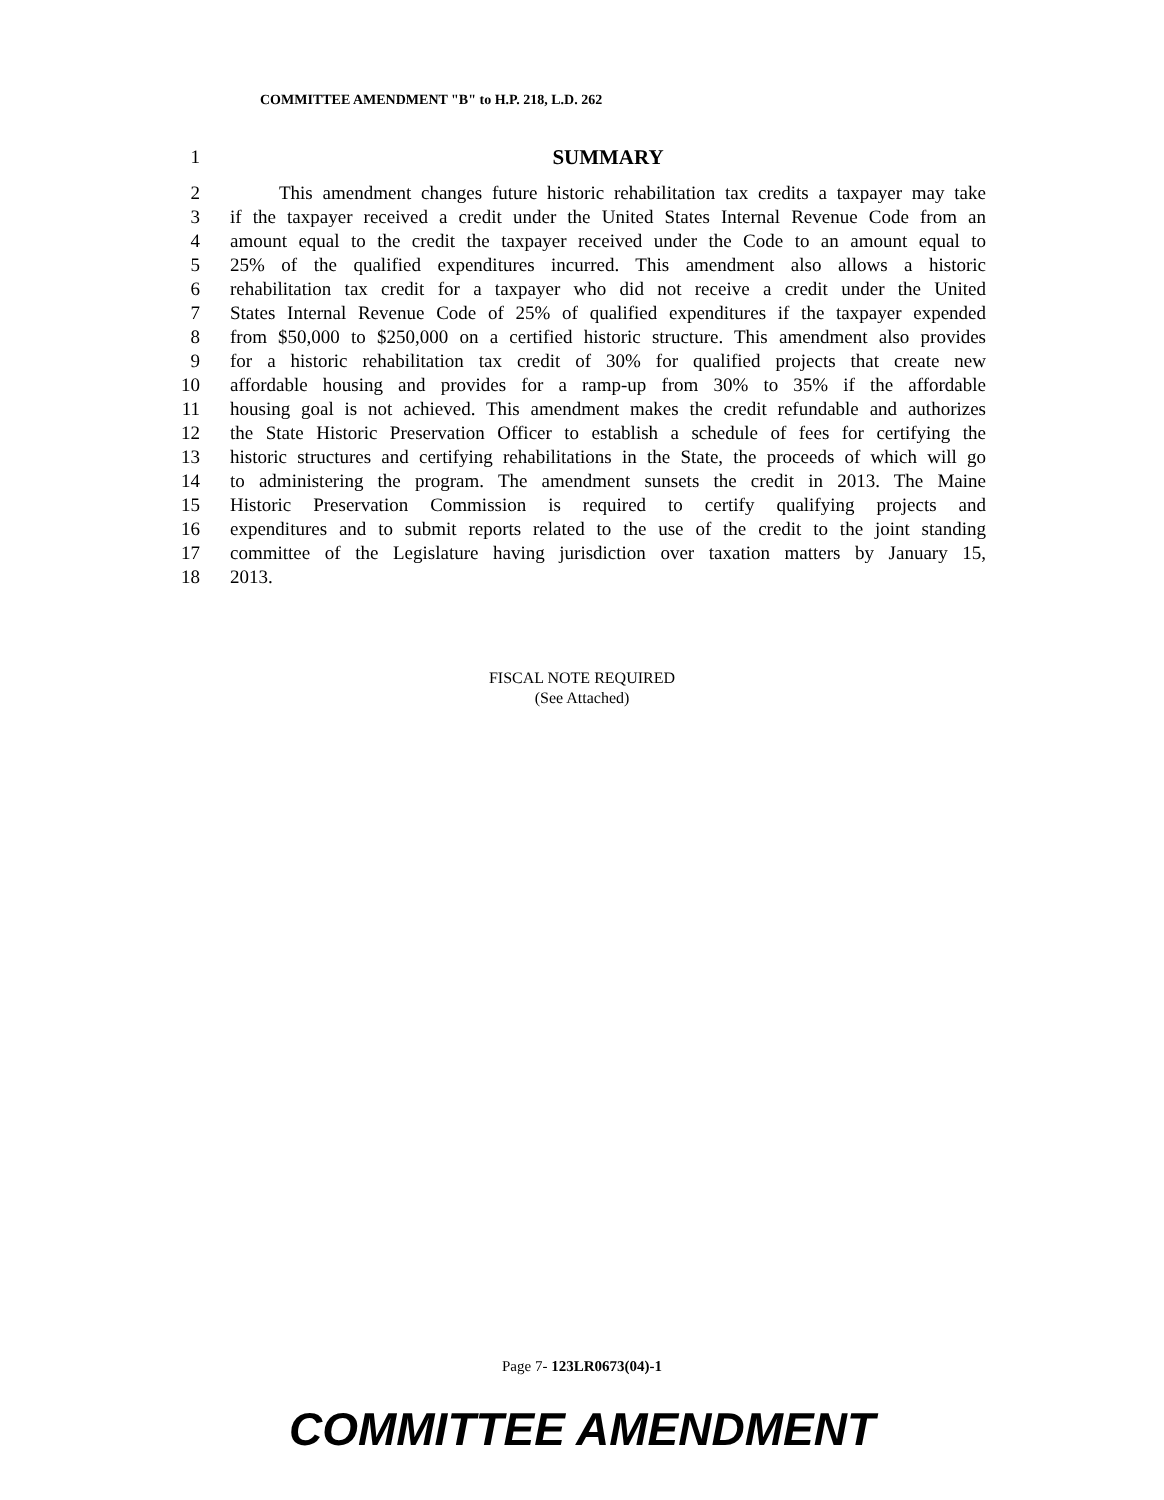COMMITTEE AMENDMENT "B" to H.P. 218, L.D. 262
1 SUMMARY
2 This amendment changes future historic rehabilitation tax credits a taxpayer may take
3 if the taxpayer received a credit under the United States Internal Revenue Code from an
4 amount equal to the credit the taxpayer received under the Code to an amount equal to
5 25% of the qualified expenditures incurred. This amendment also allows a historic
6 rehabilitation tax credit for a taxpayer who did not receive a credit under the United
7 States Internal Revenue Code of 25% of qualified expenditures if the taxpayer expended
8 from $50,000 to $250,000 on a certified historic structure. This amendment also provides
9 for a historic rehabilitation tax credit of 30% for qualified projects that create new
10 affordable housing and provides for a ramp-up from 30% to 35% if the affordable
11 housing goal is not achieved. This amendment makes the credit refundable and authorizes
12 the State Historic Preservation Officer to establish a schedule of fees for certifying the
13 historic structures and certifying rehabilitations in the State, the proceeds of which will go
14 to administering the program. The amendment sunsets the credit in 2013. The Maine
15 Historic Preservation Commission is required to certify qualifying projects and
16 expenditures and to submit reports related to the use of the credit to the joint standing
17 committee of the Legislature having jurisdiction over taxation matters by January 15,
18 2013.
FISCAL NOTE REQUIRED
(See Attached)
Page 7- 123LR0673(04)-1
COMMITTEE AMENDMENT